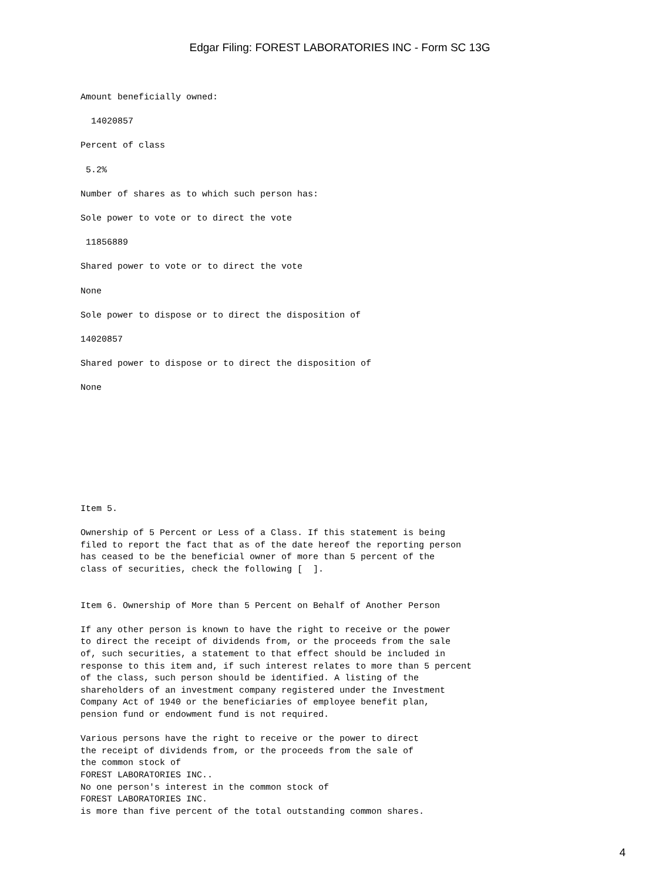Edgar Filing: FOREST LABORATORIES INC - Form SC 13G
Amount beneficially owned:

  14020857

Percent of class

 5.2%

Number of shares as to which such person has:

Sole power to vote or to direct the vote

 11856889

Shared power to vote or to direct the vote

None

Sole power to dispose or to direct the disposition of

14020857

Shared power to dispose or to direct the disposition of

None
Item 5.

Ownership of 5 Percent or Less of a Class. If this statement is being
filed to report the fact that as of the date hereof the reporting person
has ceased to be the beneficial owner of more than 5 percent of the
class of securities, check the following [  ].


Item 6. Ownership of More than 5 Percent on Behalf of Another Person

If any other person is known to have the right to receive or the power
to direct the receipt of dividends from, or the proceeds from the sale
of, such securities, a statement to that effect should be included in
response to this item and, if such interest relates to more than 5 percent
of the class, such person should be identified. A listing of the
shareholders of an investment company registered under the Investment
Company Act of 1940 or the beneficiaries of employee benefit plan,
pension fund or endowment fund is not required.

Various persons have the right to receive or the power to direct
the receipt of dividends from, or the proceeds from the sale of
the common stock of
FOREST LABORATORIES INC..
No one person's interest in the common stock of
FOREST LABORATORIES INC.
is more than five percent of the total outstanding common shares.
4